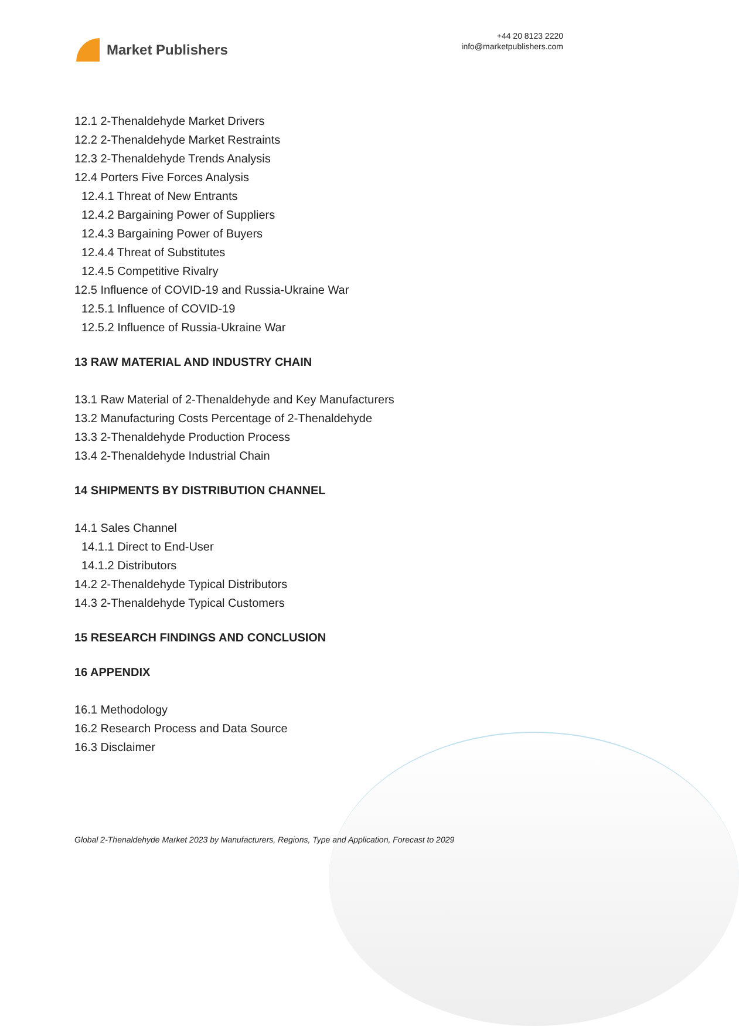Market Publishers
+44 20 8123 2220
info@marketpublishers.com
12.1 2-Thenaldehyde Market Drivers
12.2 2-Thenaldehyde Market Restraints
12.3 2-Thenaldehyde Trends Analysis
12.4 Porters Five Forces Analysis
12.4.1 Threat of New Entrants
12.4.2 Bargaining Power of Suppliers
12.4.3 Bargaining Power of Buyers
12.4.4 Threat of Substitutes
12.4.5 Competitive Rivalry
12.5 Influence of COVID-19 and Russia-Ukraine War
12.5.1 Influence of COVID-19
12.5.2 Influence of Russia-Ukraine War
13 RAW MATERIAL AND INDUSTRY CHAIN
13.1 Raw Material of 2-Thenaldehyde and Key Manufacturers
13.2 Manufacturing Costs Percentage of 2-Thenaldehyde
13.3 2-Thenaldehyde Production Process
13.4 2-Thenaldehyde Industrial Chain
14 SHIPMENTS BY DISTRIBUTION CHANNEL
14.1 Sales Channel
14.1.1 Direct to End-User
14.1.2 Distributors
14.2 2-Thenaldehyde Typical Distributors
14.3 2-Thenaldehyde Typical Customers
15 RESEARCH FINDINGS AND CONCLUSION
16 APPENDIX
16.1 Methodology
16.2 Research Process and Data Source
16.3 Disclaimer
Global 2-Thenaldehyde Market 2023 by Manufacturers, Regions, Type and Application, Forecast to 2029